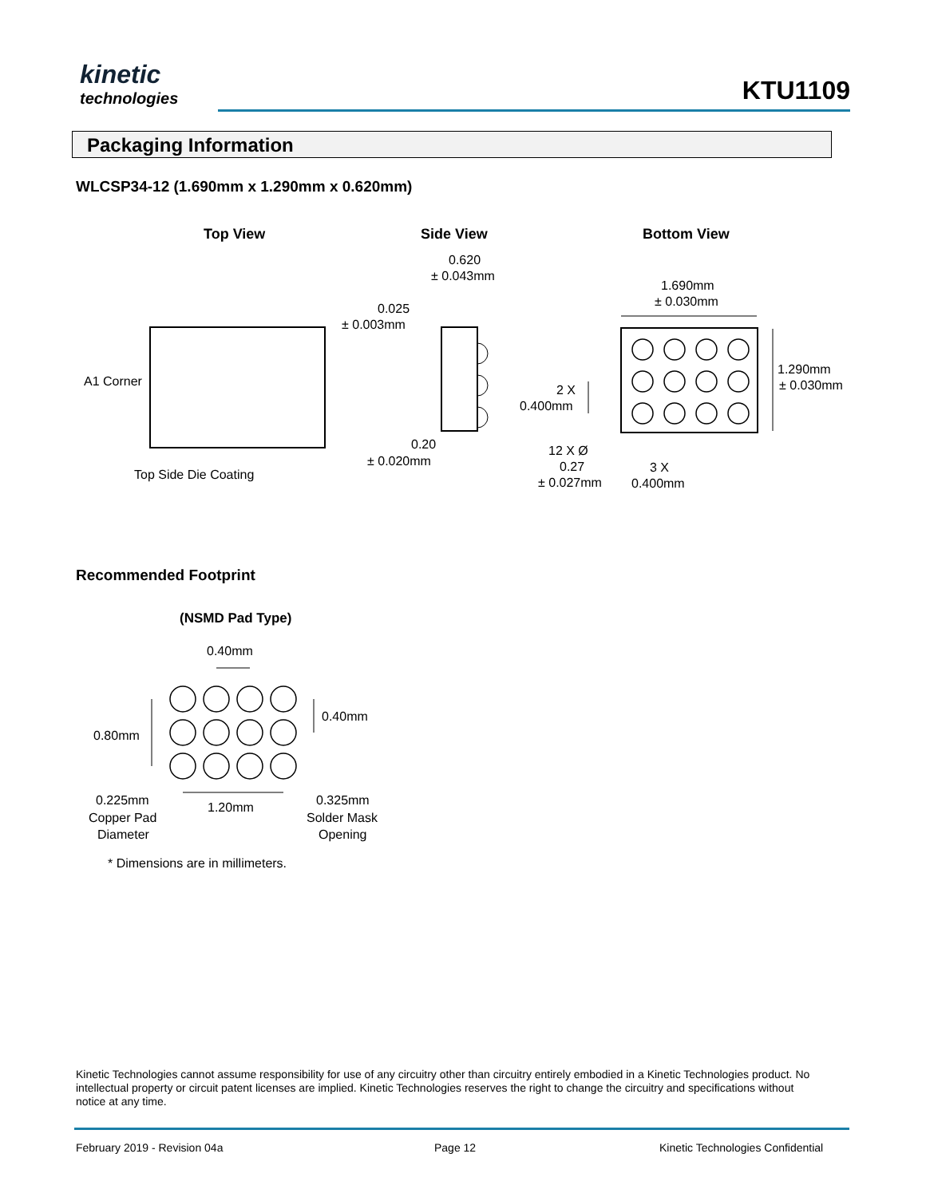kinetic
technologies
KTU1109
Packaging Information
WLCSP34-12 (1.690mm x 1.290mm x 0.620mm)
Top View Side View Bottom View
A1 Corner
Top Side Die Coating
0.620
± 0.043mm
0.025
± 0.003mm
0.20
± 0.020mm
1.690mm
± 0.030mm
1.290mm
± 0.030mm
2 X
0.400mm
12 X Ø
0.27
± 0.027mm
3 X
0.400mm
Recommended Footprint
(NSMD Pad Type)
0.40mm
0.40mm
0.80mm
0.225mm
Copper Pad
Diameter
1.20mm 0.325mm
Solder Mask
Opening
* Dimensions are in millimeters.
Kinetic Technologies cannot assume responsibility for use of any circuitry other than circuitry entirely embodied in a Kinetic Technologies product. No intellectual property or circuit patent licenses are implied. Kinetic Technologies reserves the right to change the circuitry and specifications without notice at any time.
February 2019 - Revision 04a Page 12
Kinetic Technologies Confidential